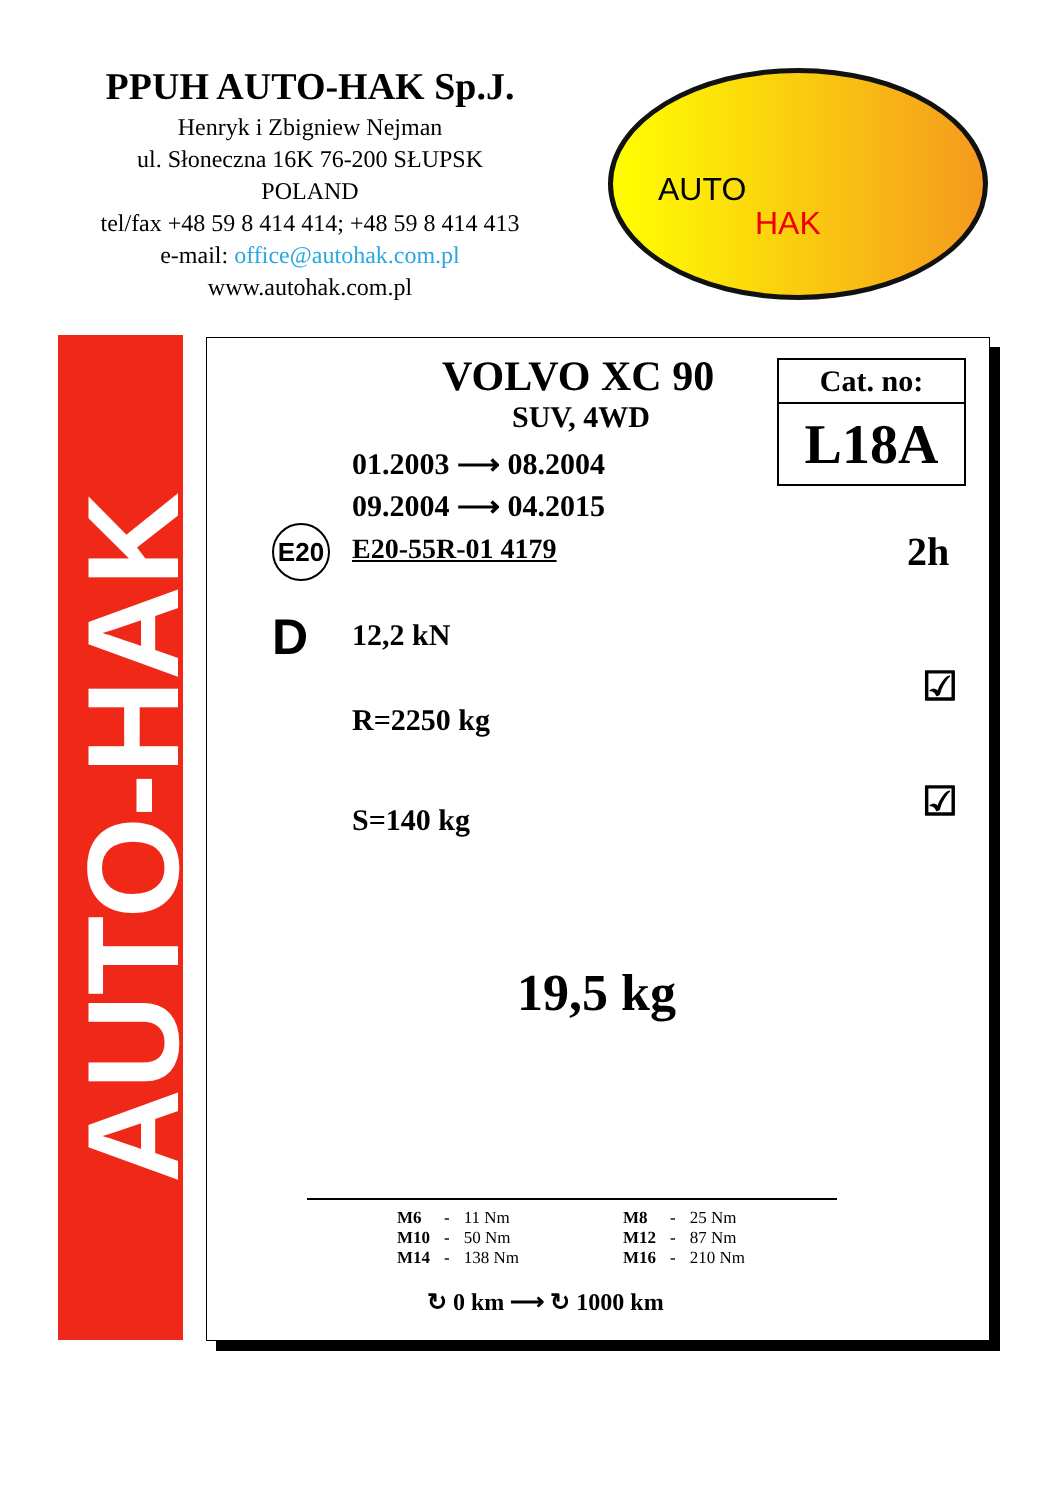PPUH AUTO-HAK Sp.J.
Henryk i Zbigniew Nejman
ul. Słoneczna 16K 76-200 SŁUPSK
POLAND
tel/fax +48 59 8 414 414; +48 59 8 414 413
e-mail: office@autohak.com.pl
www.autohak.com.pl
AUTO
HAK
AUTO-HAK
VOLVO XC 90
SUV, 4WD
Cat. no:
L18A
01.2003 ⟶ 08.2004
09.2004 ⟶ 04.2015
E20 E20-55R-01 4179 2h
D 12,2 kN
R=2250 kg
S=140 kg
☑
☑
19,5 kg
| M6 | - | 11 Nm | M8 | - | 25 Nm |
| M10 | - | 50 Nm | M12 | - | 87 Nm |
| M14 | - | 138 Nm | M16 | - | 210 Nm |
↻ 0 km ⟶ ↻ 1000 km